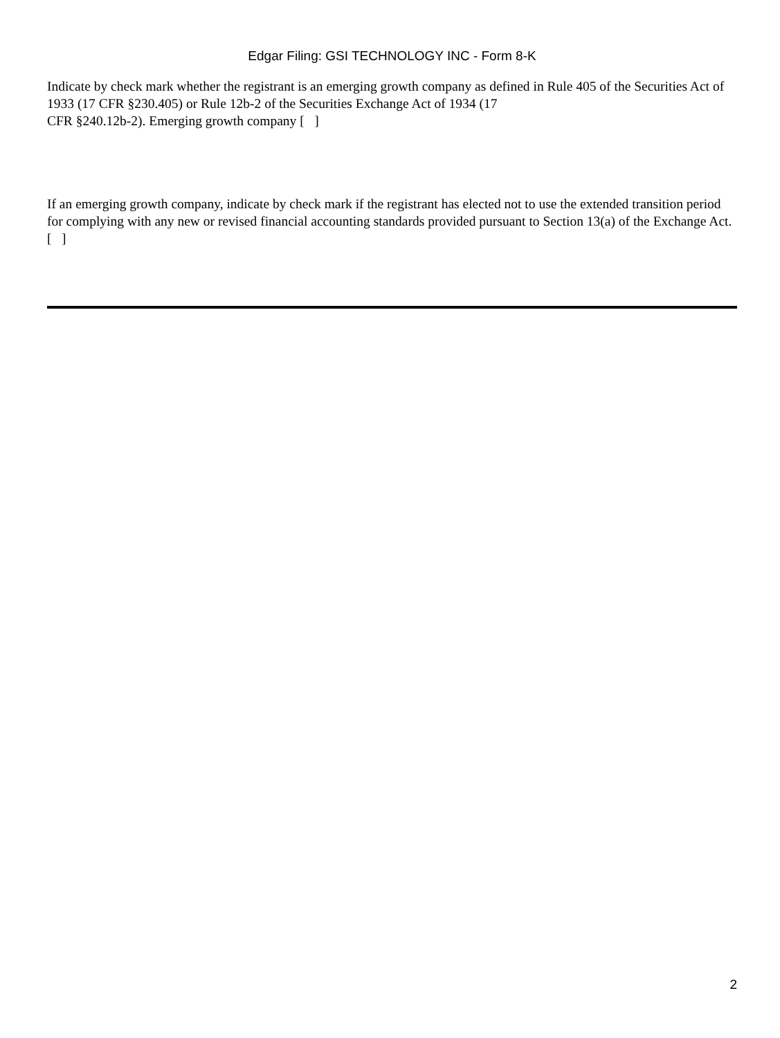Edgar Filing: GSI TECHNOLOGY INC - Form 8-K
Indicate by check mark whether the registrant is an emerging growth company as defined in Rule 405 of the Securities Act of 1933 (17 CFR §230.405) or Rule 12b-2 of the Securities Exchange Act of 1934 (17
CFR §240.12b-2). Emerging growth company [ ]
If an emerging growth company, indicate by check mark if the registrant has elected not to use the extended transition period for complying with any new or revised financial accounting standards provided pursuant to Section 13(a) of the Exchange Act. [ ]
2